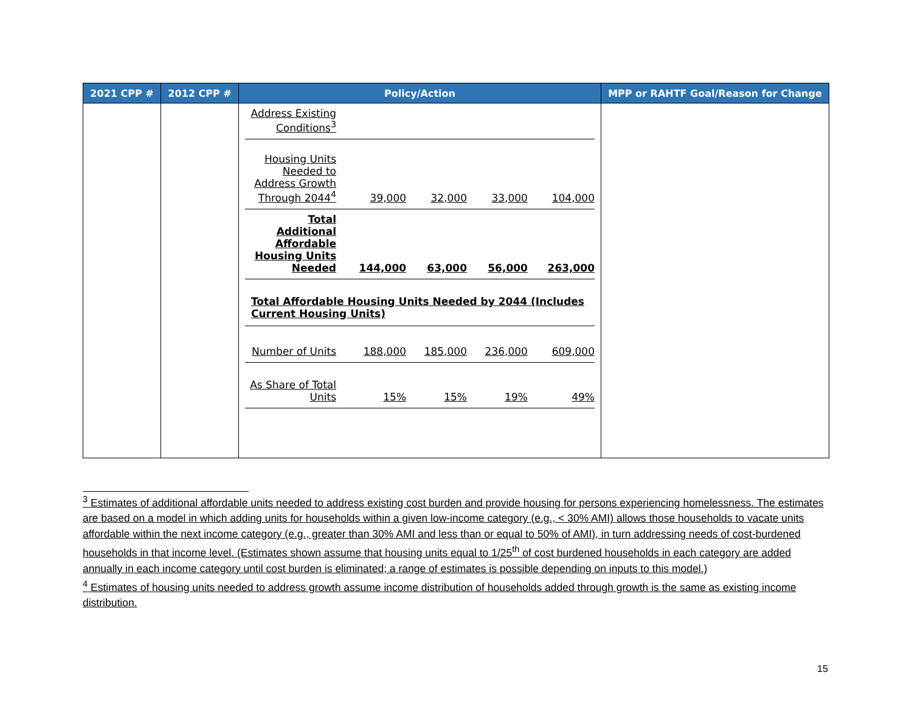| 2021 CPP # | 2012 CPP # | Policy/Action | MPP or RAHTF Goal/Reason for Change |
| --- | --- | --- | --- |
| | | / Address Existing Conditions<sup>3</sup> / / / / / / Housing Units Needed to Address Growth Through 2044<sup>4</sup> / 39,000 / 32,000 / 33,000 / 104,000 / / Total Additional Affordable Housing Units Needed / 144,000 / 63,000 / 56,000 / 263,000 / / Total Affordable Housing Units Needed by 2044 (Includes Current Housing Units) / / / / / / Number of Units / 188,000 / 185,000 / 236,000 / 609,000 / / As Share of Total Units / 15% / 15% / 19% / 49% / | |
<sup>3</sup> Estimates of additional affordable units needed to address existing cost burden and provide housing for persons experiencing homelessness. The estimates are based on a model in which adding units for households within a given low-income category (e.g., < 30% AMI) allows those households to vacate units affordable within the next income category (e.g., greater than 30% AMI and less than or equal to 50% of AMI), in turn addressing needs of cost-burdened households in that income level. (Estimates shown assume that housing units equal to 1/25<sup>th</sup> of cost burdened households in each category are added annually in each income category until cost burden is eliminated; a range of estimates is possible depending on inputs to this model.)
<sup>4</sup> Estimates of housing units needed to address growth assume income distribution of households added through growth is the same as existing income distribution.
15